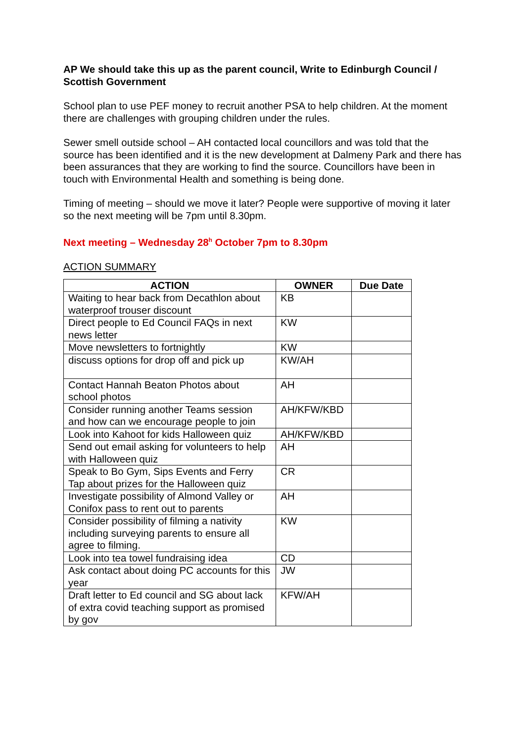AP We should take this up as the parent council, Write to Edinburgh Council / Scottish Government
School plan to use PEF money to recruit another PSA to help children. At the moment there are challenges with grouping children under the rules.
Sewer smell outside school – AH contacted local councillors and was told that the source has been identified and it is the new development at Dalmeny Park and there has been assurances that they are working to find the source. Councillors have been in touch with Environmental Health and something is being done.
Timing of meeting – should we move it later? People were supportive of moving it later so the next meeting will be 7pm until 8.30pm.
Next meeting – Wednesday 28<sup>h</sup> October 7pm to 8.30pm
ACTION SUMMARY
| ACTION | OWNER | Due Date |
| --- | --- | --- |
| Waiting to hear back from Decathlon about waterproof trouser discount | KB | |
| Direct people to Ed Council FAQs in next news letter | KW | |
| Move newsletters to fortnightly | KW | |
| discuss options for drop off and pick up | KW/AH | |
| Contact Hannah Beaton Photos about school photos | AH | |
| Consider running another Teams session and how can we encourage people to join | AH/KFW/KBD | |
| Look into Kahoot for kids Halloween quiz | AH/KFW/KBD | |
| Send out email asking for volunteers to help with Halloween quiz | AH | |
| Speak to Bo Gym, Sips Events and Ferry Tap about prizes for the Halloween quiz | CR | |
| Investigate possibility of Almond Valley or Conifox pass to rent out to parents | AH | |
| Consider possibility of filming a nativity including surveying parents to ensure all agree to filming. | KW | |
| Look into tea towel fundraising idea | CD | |
| Ask contact about doing PC accounts for this year | JW | |
| Draft letter to Ed council and SG about lack of extra covid teaching support as promised by gov | KFW/AH | |